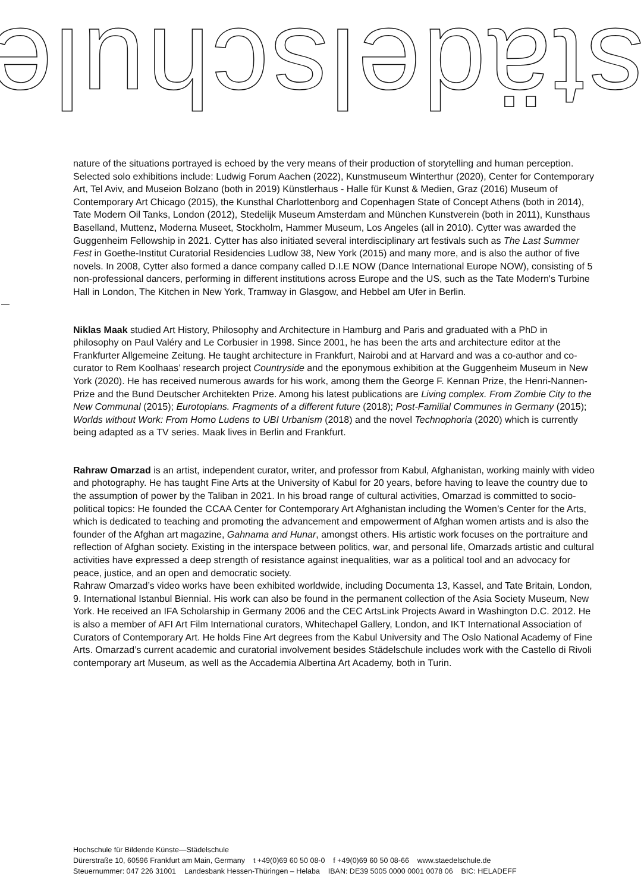städelschule
nature of the situations portrayed is echoed by the very means of their production of storytelling and human perception. Selected solo exhibitions include: Ludwig Forum Aachen (2022), Kunstmuseum Winterthur (2020), Center for Contemporary Art, Tel Aviv, and Museion Bolzano (both in 2019) Künstlerhaus - Halle für Kunst & Medien, Graz (2016) Museum of Contemporary Art Chicago (2015), the Kunsthal Charlottenborg and Copenhagen State of Concept Athens (both in 2014), Tate Modern Oil Tanks, London (2012), Stedelijk Museum Amsterdam and München Kunstverein (both in 2011), Kunsthaus Baselland, Muttenz, Moderna Museet, Stockholm, Hammer Museum, Los Angeles (all in 2010). Cytter was awarded the Guggenheim Fellowship in 2021. Cytter has also initiated several interdisciplinary art festivals such as The Last Summer Fest in Goethe-Institut Curatorial Residencies Ludlow 38, New York (2015) and many more, and is also the author of five novels. In 2008, Cytter also formed a dance company called D.I.E NOW (Dance International Europe NOW), consisting of 5 non-professional dancers, performing in different institutions across Europe and the US, such as the Tate Modern's Turbine Hall in London, The Kitchen in New York, Tramway in Glasgow, and Hebbel am Ufer in Berlin.
Niklas Maak studied Art History, Philosophy and Architecture in Hamburg and Paris and graduated with a PhD in philosophy on Paul Valéry and Le Corbusier in 1998. Since 2001, he has been the arts and architecture editor at the Frankfurter Allgemeine Zeitung. He taught architecture in Frankfurt, Nairobi and at Harvard and was a co-author and co-curator to Rem Koolhaas’ research project Countryside and the eponymous exhibition at the Guggenheim Museum in New York (2020). He has received numerous awards for his work, among them the George F. Kennan Prize, the Henri-Nannen-Prize and the Bund Deutscher Architekten Prize. Among his latest publications are Living complex. From Zombie City to the New Communal (2015); Eurotopians. Fragments of a different future (2018); Post-Familial Communes in Germany (2015); Worlds without Work: From Homo Ludens to UBI Urbanism (2018) and the novel Technophoria (2020) which is currently being adapted as a TV series. Maak lives in Berlin and Frankfurt.
Rahraw Omarzad is an artist, independent curator, writer, and professor from Kabul, Afghanistan, working mainly with video and photography. He has taught Fine Arts at the University of Kabul for 20 years, before having to leave the country due to the assumption of power by the Taliban in 2021. In his broad range of cultural activities, Omarzad is committed to socio-political topics: He founded the CCAA Center for Contemporary Art Afghanistan including the Women’s Center for the Arts, which is dedicated to teaching and promoting the advancement and empowerment of Afghan women artists and is also the founder of the Afghan art magazine, Gahnama and Hunar, amongst others. His artistic work focuses on the portraiture and reflection of Afghan society. Existing in the interspace between politics, war, and personal life, Omarzads artistic and cultural activities have expressed a deep strength of resistance against inequalities, war as a political tool and an advocacy for peace, justice, and an open and democratic society.
Rahraw Omarzad’s video works have been exhibited worldwide, including Documenta 13, Kassel, and Tate Britain, London, 9. International Istanbul Biennial. His work can also be found in the permanent collection of the Asia Society Museum, New York. He received an IFA Scholarship in Germany 2006 and the CEC ArtsLink Projects Award in Washington D.C. 2012. He is also a member of AFI Art Film International curators, Whitechapel Gallery, London, and IKT International Association of Curators of Contemporary Art. He holds Fine Art degrees from the Kabul University and The Oslo National Academy of Fine Arts. Omarzad’s current academic and curatorial involvement besides Städelschule includes work with the Castello di Rivoli contemporary art Museum, as well as the Accademia Albertina Art Academy, both in Turin.
Hochschule für Bildende Künste—Städelschule
Dürerstraße 10, 60596 Frankfurt am Main, Germany t +49(0)69 60 50 08-0 f +49(0)69 60 50 08-66 www.staedelschule.de
Steuernummer: 047 226 31001 Landesbank Hessen-Thüringen – Helaba IBAN: DE39 5005 0000 0001 0078 06 BIC: HELADEFF